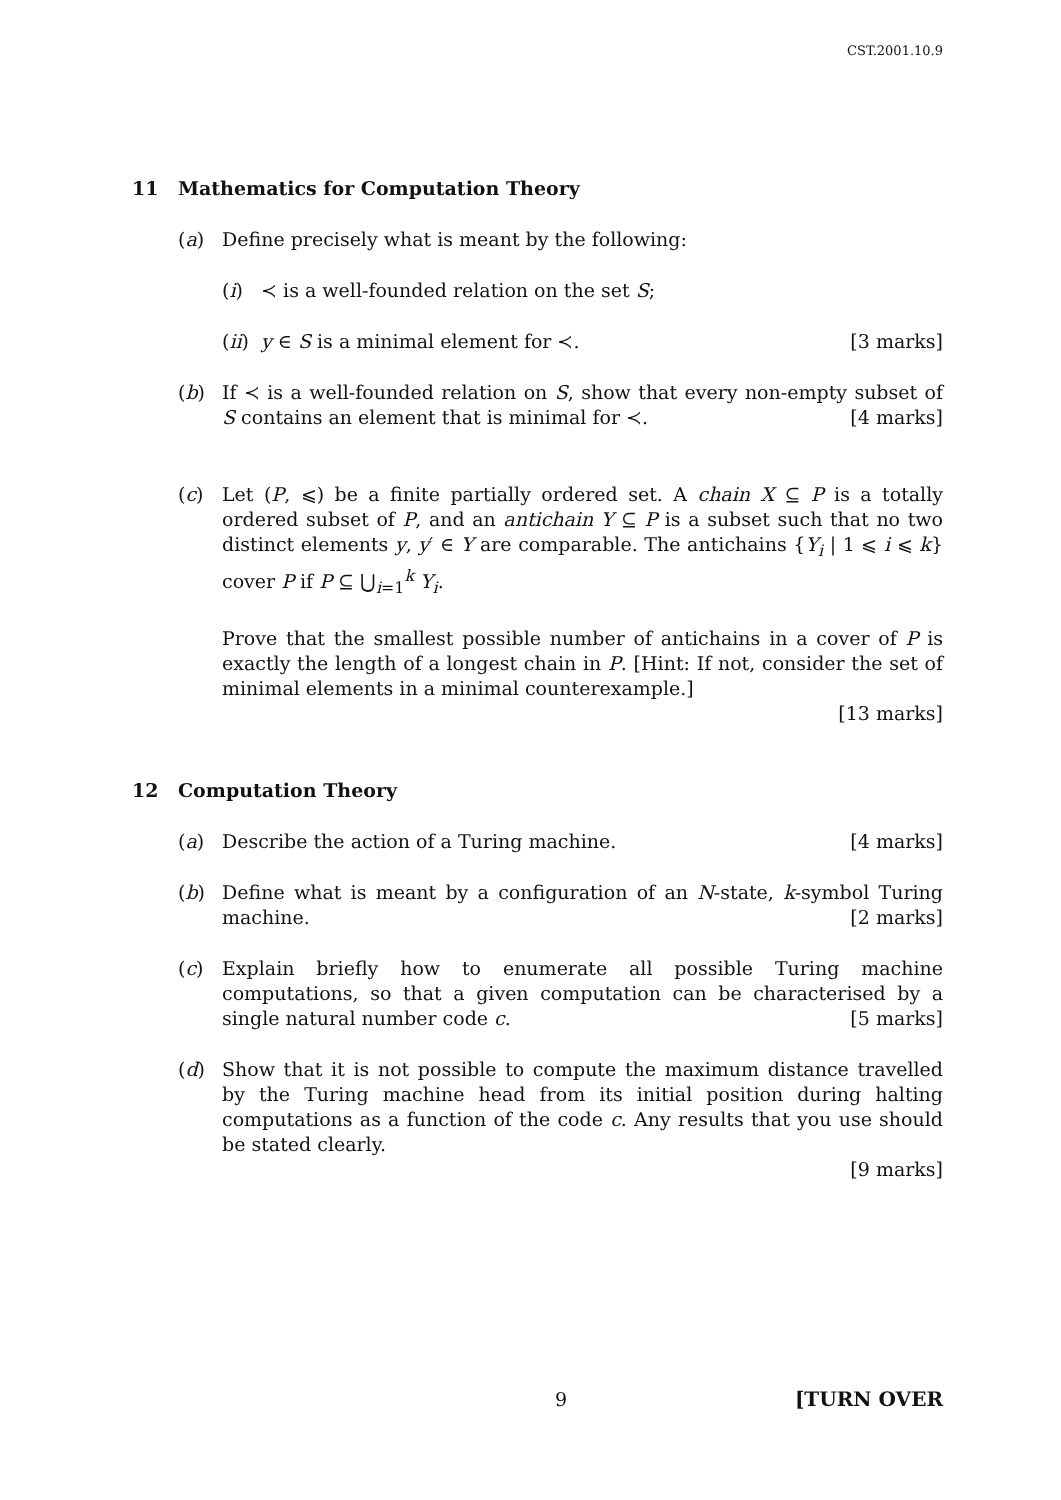CST.2001.10.9
11 Mathematics for Computation Theory
(a) Define precisely what is meant by the following:
(i) ≺ is a well-founded relation on the set S;
(ii) y ∈ S is a minimal element for ≺. [3 marks]
(b) If ≺ is a well-founded relation on S, show that every non-empty subset of S contains an element that is minimal for ≺. [4 marks]
(c) Let (P, ⩽) be a finite partially ordered set. A chain X ⊆ P is a totally ordered subset of P, and an antichain Y ⊆ P is a subset such that no two distinct elements y, y′ ∈ Y are comparable. The antichains {Y<sub>i</sub> | 1 ⩽ i ⩽ k} cover P if P ⊆ ⋃<sub>i=1</sub><sup>k</sup> Y<sub>i</sub>.
Prove that the smallest possible number of antichains in a cover of P is exactly the length of a longest chain in P. [Hint: If not, consider the set of minimal elements in a minimal counterexample.]
[13 marks]
12 Computation Theory
(a) Describe the action of a Turing machine. [4 marks]
(b) Define what is meant by a configuration of an N-state, k-symbol Turing machine. [2 marks]
(c) Explain briefly how to enumerate all possible Turing machine computations, so that a given computation can be characterised by a single natural number code c. [5 marks]
(d) Show that it is not possible to compute the maximum distance travelled by the Turing machine head from its initial position during halting computations as a function of the code c. Any results that you use should be stated clearly.
[9 marks]
9 [TURN OVER